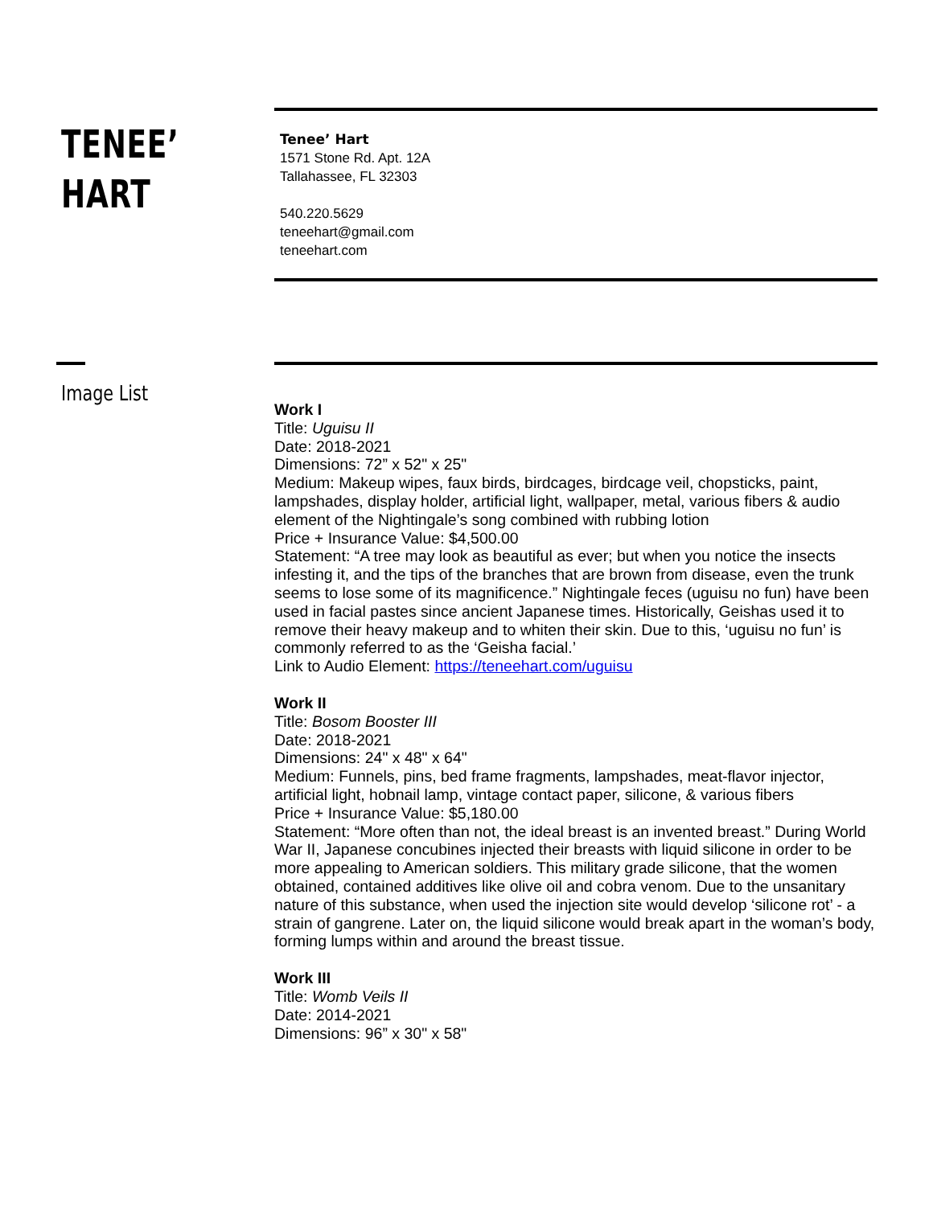TENEE’
HART
Tenee’ Hart
1571 Stone Rd. Apt. 12A
Tallahassee, FL 32303
540.220.5629
teneehart@gmail.com
teneehart.com
Image List
Work I
Title: Uguisu II
Date: 2018-2021
Dimensions: 72” x 52" x 25"
Medium: Makeup wipes, faux birds, birdcages, birdcage veil, chopsticks, paint, lampshades, display holder, artificial light, wallpaper, metal, various fibers & audio element of the Nightingale’s song combined with rubbing lotion
Price + Insurance Value: $4,500.00
Statement: “A tree may look as beautiful as ever; but when you notice the insects infesting it, and the tips of the branches that are brown from disease, even the trunk seems to lose some of its magnificence.” Nightingale feces (uguisu no fun) have been used in facial pastes since ancient Japanese times. Historically, Geishas used it to remove their heavy makeup and to whiten their skin. Due to this, ‘uguisu no fun’ is commonly referred to as the ‘Geisha facial.’
Link to Audio Element: https://teneehart.com/uguisu
Work II
Title: Bosom Booster III
Date: 2018-2021
Dimensions: 24" x 48" x 64"
Medium: Funnels, pins, bed frame fragments, lampshades, meat-flavor injector, artificial light, hobnail lamp, vintage contact paper, silicone, & various fibers
Price + Insurance Value: $5,180.00
Statement: “More often than not, the ideal breast is an invented breast.” During World War II, Japanese concubines injected their breasts with liquid silicone in order to be more appealing to American soldiers. This military grade silicone, that the women obtained, contained additives like olive oil and cobra venom. Due to the unsanitary nature of this substance, when used the injection site would develop ‘silicone rot’ - a strain of gangrene. Later on, the liquid silicone would break apart in the woman’s body, forming lumps within and around the breast tissue.
Work III
Title: Womb Veils II
Date: 2014-2021
Dimensions: 96” x 30" x 58"